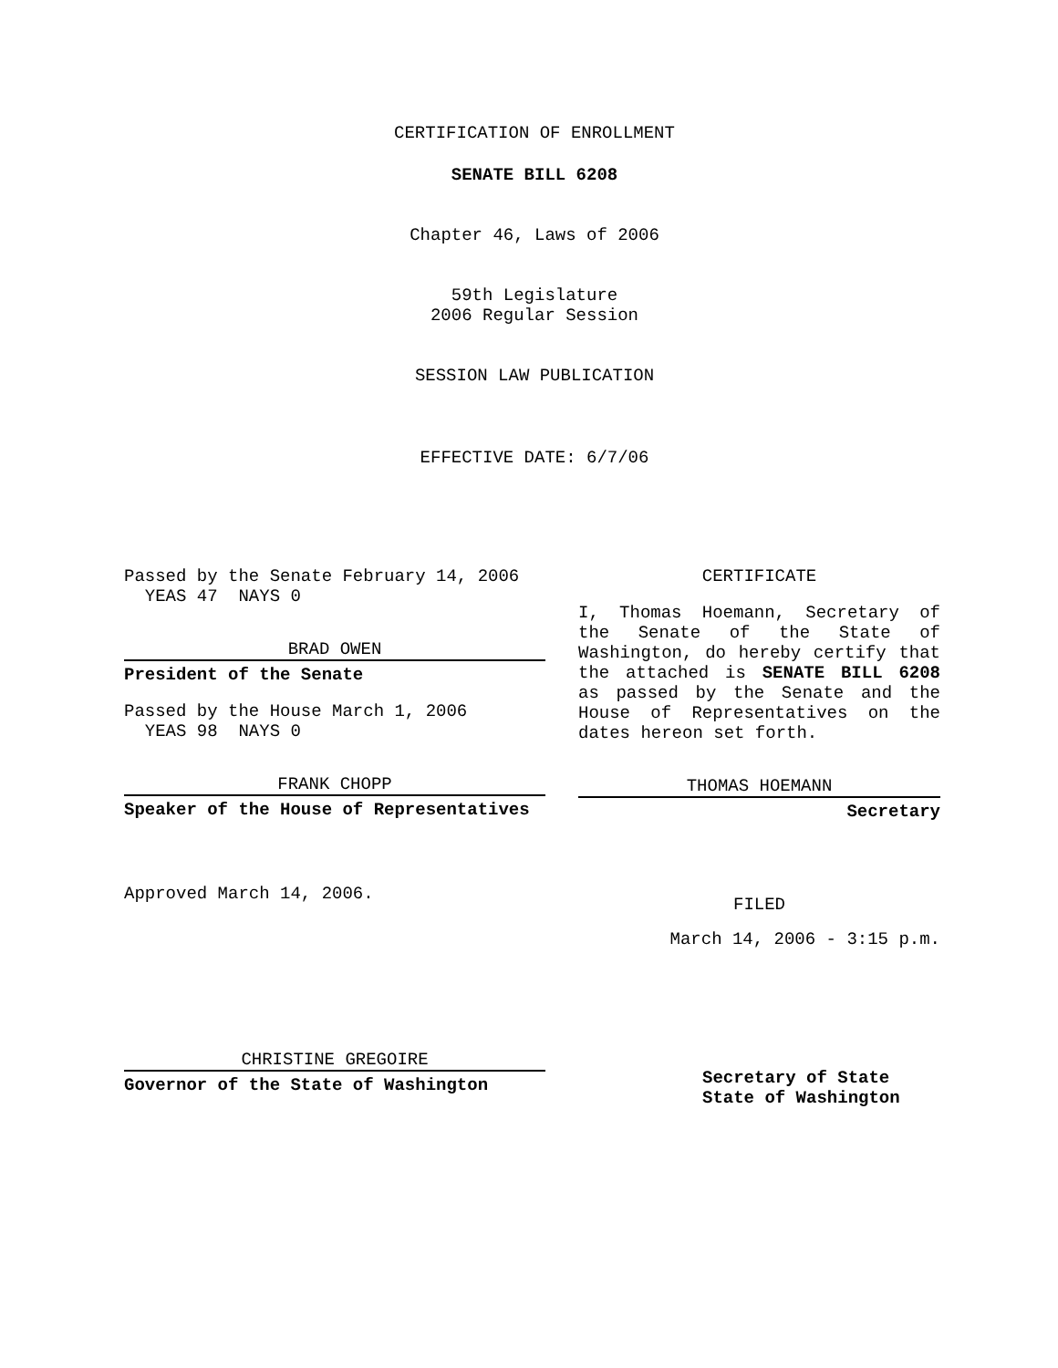CERTIFICATION OF ENROLLMENT
SENATE BILL 6208
Chapter 46, Laws of 2006
59th Legislature
2006 Regular Session
SESSION LAW PUBLICATION
EFFECTIVE DATE: 6/7/06
Passed by the Senate February 14, 2006
YEAS 47 NAYS 0
BRAD OWEN
President of the Senate
Passed by the House March 1, 2006
YEAS 98 NAYS 0
FRANK CHOPP
Speaker of the House of Representatives
Approved March 14, 2006.
CHRISTINE GREGOIRE
Governor of the State of Washington
CERTIFICATE
I, Thomas Hoemann, Secretary of the Senate of the State of Washington, do hereby certify that the attached is SENATE BILL 6208 as passed by the Senate and the House of Representatives on the dates hereon set forth.
THOMAS HOEMANN
Secretary
FILED
March 14, 2006 - 3:15 p.m.
Secretary of State
State of Washington